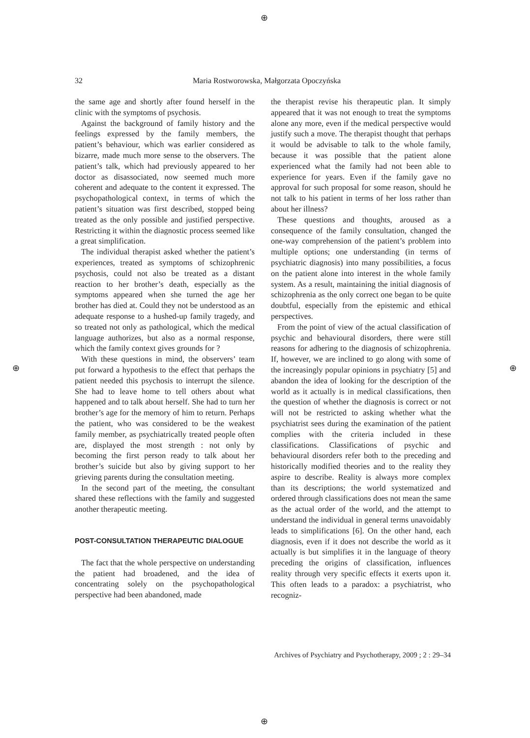⊕
⊕ ⊕
⊕
32
Maria Rostworowska, Małgorzata Opoczyńska
the same age and shortly after found herself in the clinic with the symptoms of psychosis.
Against the background of family history and the feelings expressed by the family members, the patient’s behaviour, which was earlier considered as bizarre, made much more sense to the observers. The patient’s talk, which had previously appeared to her doctor as disassociated, now seemed much more coherent and adequate to the content it expressed. The psychopathological context, in terms of which the patient’s situation was first described, stopped being treated as the only possible and justified perspective. Restricting it within the diagnostic process seemed like a great simplification.
The individual therapist asked whether the patient’s experiences, treated as symptoms of schizophrenic psychosis, could not also be treated as a distant reaction to her brother’s death, especially as the symptoms appeared when she turned the age her brother has died at. Could they not be understood as an adequate response to a hushed-up family tragedy, and so treated not only as pathological, which the medical language authorizes, but also as a normal response, which the family context gives grounds for ?
With these questions in mind, the observers’ team put forward a hypothesis to the effect that perhaps the patient needed this psychosis to interrupt the silence. She had to leave home to tell others about what happened and to talk about herself. She had to turn her brother’s age for the memory of him to return. Perhaps the patient, who was considered to be the weakest family member, as psychiatrically treated people often are, displayed the most strength : not only by becoming the first person ready to talk about her brother’s suicide but also by giving support to her grieving parents during the consultation meeting.
In the second part of the meeting, the consultant shared these reflections with the family and suggested another therapeutic meeting.
POST-CONSULTATION THERAPEUTIC DIALOGUE
The fact that the whole perspective on understanding the patient had broadened, and the idea of concentrating solely on the psychopathological perspective had been abandoned, made
the therapist revise his therapeutic plan. It simply appeared that it was not enough to treat the symptoms alone any more, even if the medical perspective would justify such a move. The therapist thought that perhaps it would be advisable to talk to the whole family, because it was possible that the patient alone experienced what the family had not been able to experience for years. Even if the family gave no approval for such proposal for some reason, should he not talk to his patient in terms of her loss rather than about her illness?
These questions and thoughts, aroused as a consequence of the family consultation, changed the one-way comprehension of the patient’s problem into multiple options; one understanding (in terms of psychiatric diagnosis) into many possibilities, a focus on the patient alone into interest in the whole family system. As a result, maintaining the initial diagnosis of schizophrenia as the only correct one began to be quite doubtful, especially from the epistemic and ethical perspectives.
From the point of view of the actual classification of psychic and behavioural disorders, there were still reasons for adhering to the diagnosis of schizophrenia. If, however, we are inclined to go along with some of the increasingly popular opinions in psychiatry [5] and abandon the idea of looking for the description of the world as it actually is in medical classifications, then the question of whether the diagnosis is correct or not will not be restricted to asking whether what the psychiatrist sees during the examination of the patient complies with the criteria included in these classifications. Classifications of psychic and behavioural disorders refer both to the preceding and historically modified theories and to the reality they aspire to describe. Reality is always more complex than its descriptions; the world systematized and ordered through classifications does not mean the same as the actual order of the world, and the attempt to understand the individual in general terms unavoidably leads to simplifications [6]. On the other hand, each diagnosis, even if it does not describe the world as it actually is but simplifies it in the language of theory preceding the origins of classification, influences reality through very specific effects it exerts upon it. This often leads to a paradox: a psychiatrist, who recogniz-
Archives of Psychiatry and Psychotherapy, 2009 ; 2 : 29–34